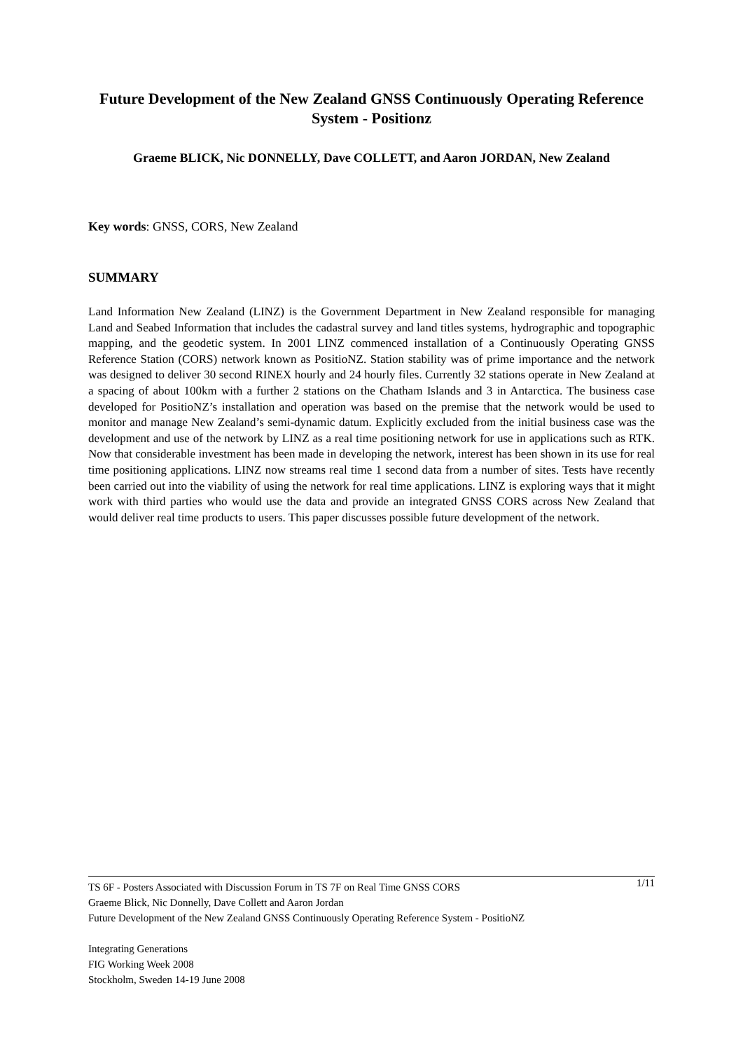Future Development of the New Zealand GNSS Continuously Operating Reference System - Positionz
Graeme BLICK, Nic DONNELLY, Dave COLLETT, and Aaron JORDAN, New Zealand
Key words: GNSS, CORS, New Zealand
SUMMARY
Land Information New Zealand (LINZ) is the Government Department in New Zealand responsible for managing Land and Seabed Information that includes the cadastral survey and land titles systems, hydrographic and topographic mapping, and the geodetic system. In 2001 LINZ commenced installation of a Continuously Operating GNSS Reference Station (CORS) network known as PositioNZ. Station stability was of prime importance and the network was designed to deliver 30 second RINEX hourly and 24 hourly files. Currently 32 stations operate in New Zealand at a spacing of about 100km with a further 2 stations on the Chatham Islands and 3 in Antarctica. The business case developed for PositioNZ’s installation and operation was based on the premise that the network would be used to monitor and manage New Zealand’s semi-dynamic datum. Explicitly excluded from the initial business case was the development and use of the network by LINZ as a real time positioning network for use in applications such as RTK. Now that considerable investment has been made in developing the network, interest has been shown in its use for real time positioning applications. LINZ now streams real time 1 second data from a number of sites. Tests have recently been carried out into the viability of using the network for real time applications. LINZ is exploring ways that it might work with third parties who would use the data and provide an integrated GNSS CORS across New Zealand that would deliver real time products to users. This paper discusses possible future development of the network.
TS 6F - Posters Associated with Discussion Forum in TS 7F on Real Time GNSS CORS 1/11
Graeme Blick, Nic Donnelly, Dave Collett and Aaron Jordan
Future Development of the New Zealand GNSS Continuously Operating Reference System - PositioNZ
Integrating Generations
FIG Working Week 2008
Stockholm, Sweden 14-19 June 2008